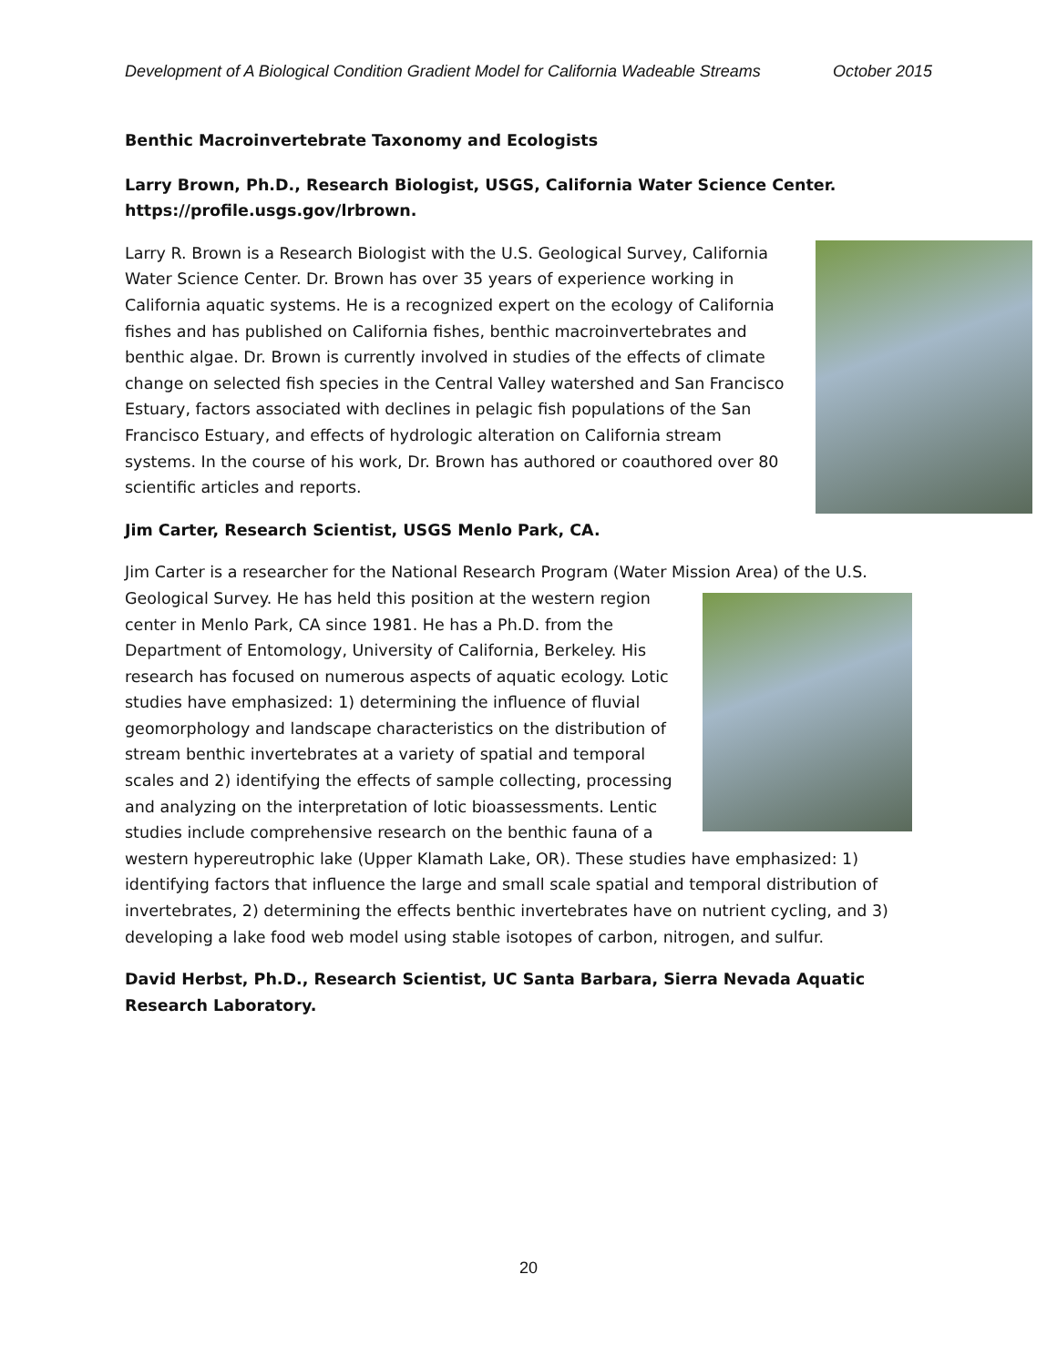Development of A Biological Condition Gradient Model for California Wadeable Streams October 2015
Benthic Macroinvertebrate Taxonomy and Ecologists
Larry Brown, Ph.D., Research Biologist, USGS, California Water Science Center. https://profile.usgs.gov/lrbrown.
Larry R. Brown is a Research Biologist with the U.S. Geological Survey, California Water Science Center. Dr. Brown has over 35 years of experience working in California aquatic systems. He is a recognized expert on the ecology of California fishes and has published on California fishes, benthic macroinvertebrates and benthic algae. Dr. Brown is currently involved in studies of the effects of climate change on selected fish species in the Central Valley watershed and San Francisco Estuary, factors associated with declines in pelagic fish populations of the San Francisco Estuary, and effects of hydrologic alteration on California stream systems. In the course of his work, Dr. Brown has authored or coauthored over 80 scientific articles and reports.
Jim Carter, Research Scientist, USGS Menlo Park, CA.
Jim Carter is a researcher for the National Research Program (Water Mission Area) of the U.S. Geological Survey. He has held this position at the western region center in Menlo Park, CA since 1981. He has a Ph.D. from the Department of Entomology, University of California, Berkeley. His research has focused on numerous aspects of aquatic ecology. Lotic studies have emphasized: 1) determining the influence of fluvial geomorphology and landscape characteristics on the distribution of stream benthic invertebrates at a variety of spatial and temporal scales and 2) identifying the effects of sample collecting, processing and analyzing on the interpretation of lotic bioassessments. Lentic studies include comprehensive research on the benthic fauna of a western hypereutrophic lake (Upper Klamath Lake, OR). These studies have emphasized: 1) identifying factors that influence the large and small scale spatial and temporal distribution of invertebrates, 2) determining the effects benthic invertebrates have on nutrient cycling, and 3) developing a lake food web model using stable isotopes of carbon, nitrogen, and sulfur.
David Herbst, Ph.D., Research Scientist, UC Santa Barbara, Sierra Nevada Aquatic Research Laboratory.
20